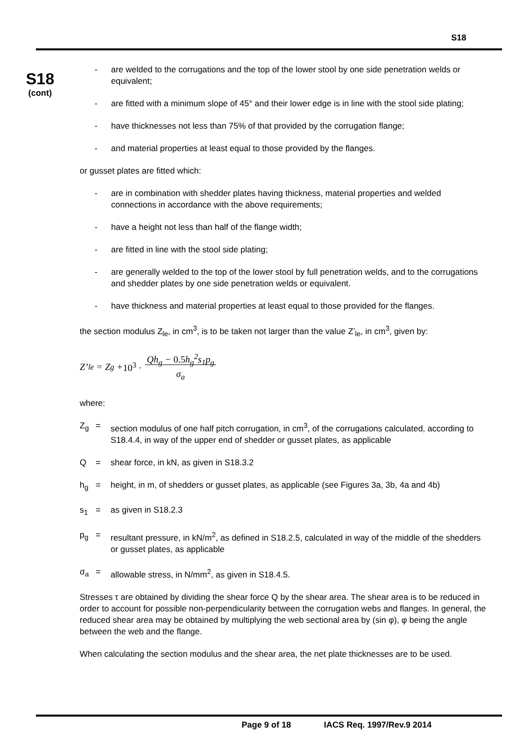S18
S18
(cont)
- are welded to the corrugations and the top of the lower stool by one side penetration welds or equivalent;
- are fitted with a minimum slope of 45° and their lower edge is in line with the stool side plating;
- have thicknesses not less than 75% of that provided by the corrugation flange;
- and material properties at least equal to those provided by the flanges.
or gusset plates are fitted which:
- are in combination with shedder plates having thickness, material properties and welded connections in accordance with the above requirements;
- have a height not less than half of the flange width;
- are fitted in line with the stool side plating;
- are generally welded to the top of the lower stool by full penetration welds, and to the corrugations and shedder plates by one side penetration welds or equivalent.
- have thickness and material properties at least equal to those provided for the flanges.
the section modulus Z<sub>le</sub>, in cm<sup>3</sup>, is to be taken not larger than the value Z’<sub>le</sub>, in cm<sup>3</sup>, given by:
Z’<sub>le</sub> = Z<sub>g</sub> + 10<sup>3</sup> · Qh<sub>g</sub> − 0.5h<sub>g</sub><sup>2</sup>s<sub>1</sub>p<sub>g</sub>
σ<sub>a</sub>
where:
Z<sub>g</sub> = section modulus of one half pitch corrugation, in cm<sup>3</sup>, of the corrugations calculated, according to S18.4.4, in way of the upper end of shedder or gusset plates, as applicable
Q = shear force, in kN, as given in S18.3.2
h<sub>g</sub> = height, in m, of shedders or gusset plates, as applicable (see Figures 3a, 3b, 4a and 4b)
s<sub>1</sub> = as given in S18.2.3
p<sub>g</sub> = resultant pressure, in kN/m<sup>2</sup>, as defined in S18.2.5, calculated in way of the middle of the shedders or gusset plates, as applicable
σ<sub>a</sub> = allowable stress, in N/mm<sup>2</sup>, as given in S18.4.5.
Stresses τ are obtained by dividing the shear force Q by the shear area. The shear area is to be reduced in order to account for possible non-perpendicularity between the corrugation webs and flanges. In general, the reduced shear area may be obtained by multiplying the web sectional area by (sin φ), φ being the angle between the web and the flange.
When calculating the section modulus and the shear area, the net plate thicknesses are to be used.
Page 9 of 18 IACS Req. 1997/Rev.9 2014